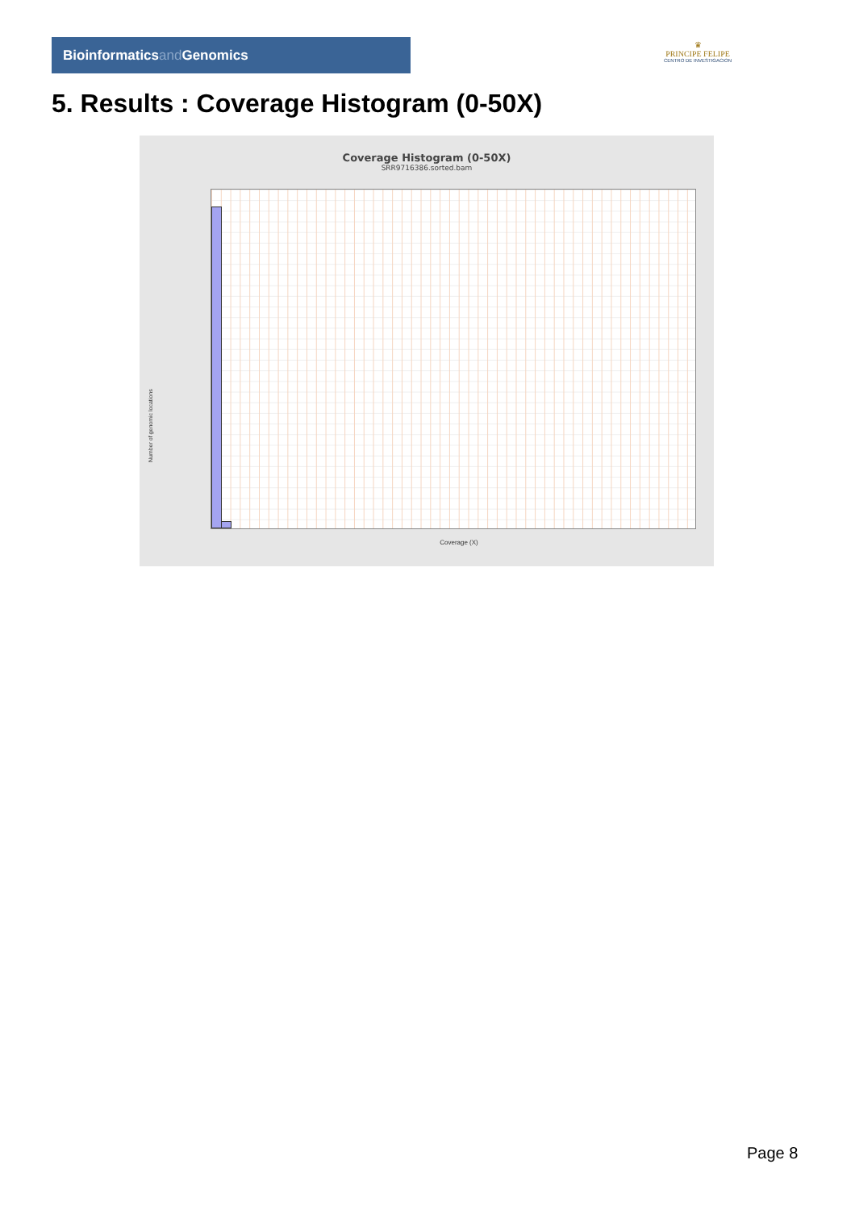Bioinformaticsand Genomics
♛
PRINCIPE FELIPE
CENTRO DE INVESTIGACION
5. Results : Coverage Histogram (0-50X)
Coverage Histogram (0-50X)
SRR9716386.sorted.bam
Number of genomic locations
Coverage (X)
Page 8